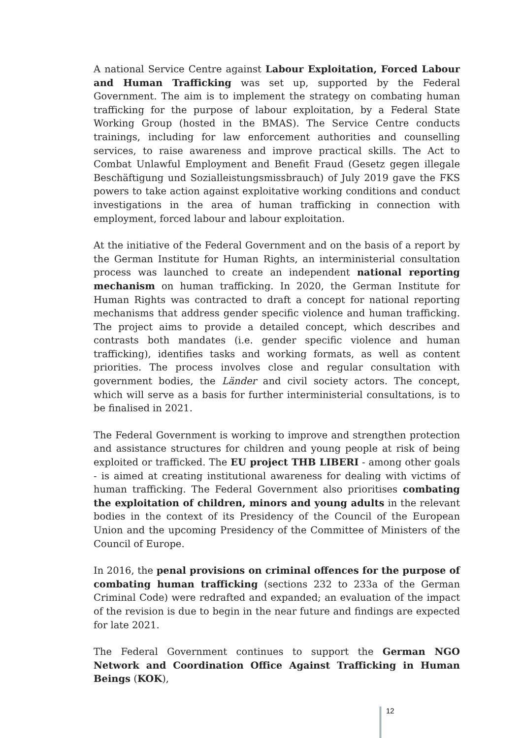A national Service Centre against Labour Exploitation, Forced Labour and Human Trafficking was set up, supported by the Federal Government. The aim is to implement the strategy on combating human trafficking for the purpose of labour exploitation, by a Federal State Working Group (hosted in the BMAS). The Service Centre conducts trainings, including for law enforcement authorities and counselling services, to raise awareness and improve practical skills. The Act to Combat Unlawful Employment and Benefit Fraud (Gesetz gegen illegale Beschäftigung und Sozialleistungsmissbrauch) of July 2019 gave the FKS powers to take action against exploitative working conditions and conduct investigations in the area of human trafficking in connection with employment, forced labour and labour exploitation.
At the initiative of the Federal Government and on the basis of a report by the German Institute for Human Rights, an interministerial consultation process was launched to create an independent national reporting mechanism on human trafficking. In 2020, the German Institute for Human Rights was contracted to draft a concept for national reporting mechanisms that address gender specific violence and human trafficking. The project aims to provide a detailed concept, which describes and contrasts both mandates (i.e. gender specific violence and human trafficking), identifies tasks and working formats, as well as content priorities. The process involves close and regular consultation with government bodies, the Länder and civil society actors. The concept, which will serve as a basis for further interministerial consultations, is to be finalised in 2021.
The Federal Government is working to improve and strengthen protection and assistance structures for children and young people at risk of being exploited or trafficked. The EU project THB LIBERI - among other goals - is aimed at creating institutional awareness for dealing with victims of human trafficking. The Federal Government also prioritises combating the exploitation of children, minors and young adults in the relevant bodies in the context of its Presidency of the Council of the European Union and the upcoming Presidency of the Committee of Ministers of the Council of Europe.
In 2016, the penal provisions on criminal offences for the purpose of combating human trafficking (sections 232 to 233a of the German Criminal Code) were redrafted and expanded; an evaluation of the impact of the revision is due to begin in the near future and findings are expected for late 2021.
The Federal Government continues to support the German NGO Network and Coordination Office Against Trafficking in Human Beings (KOK),
12